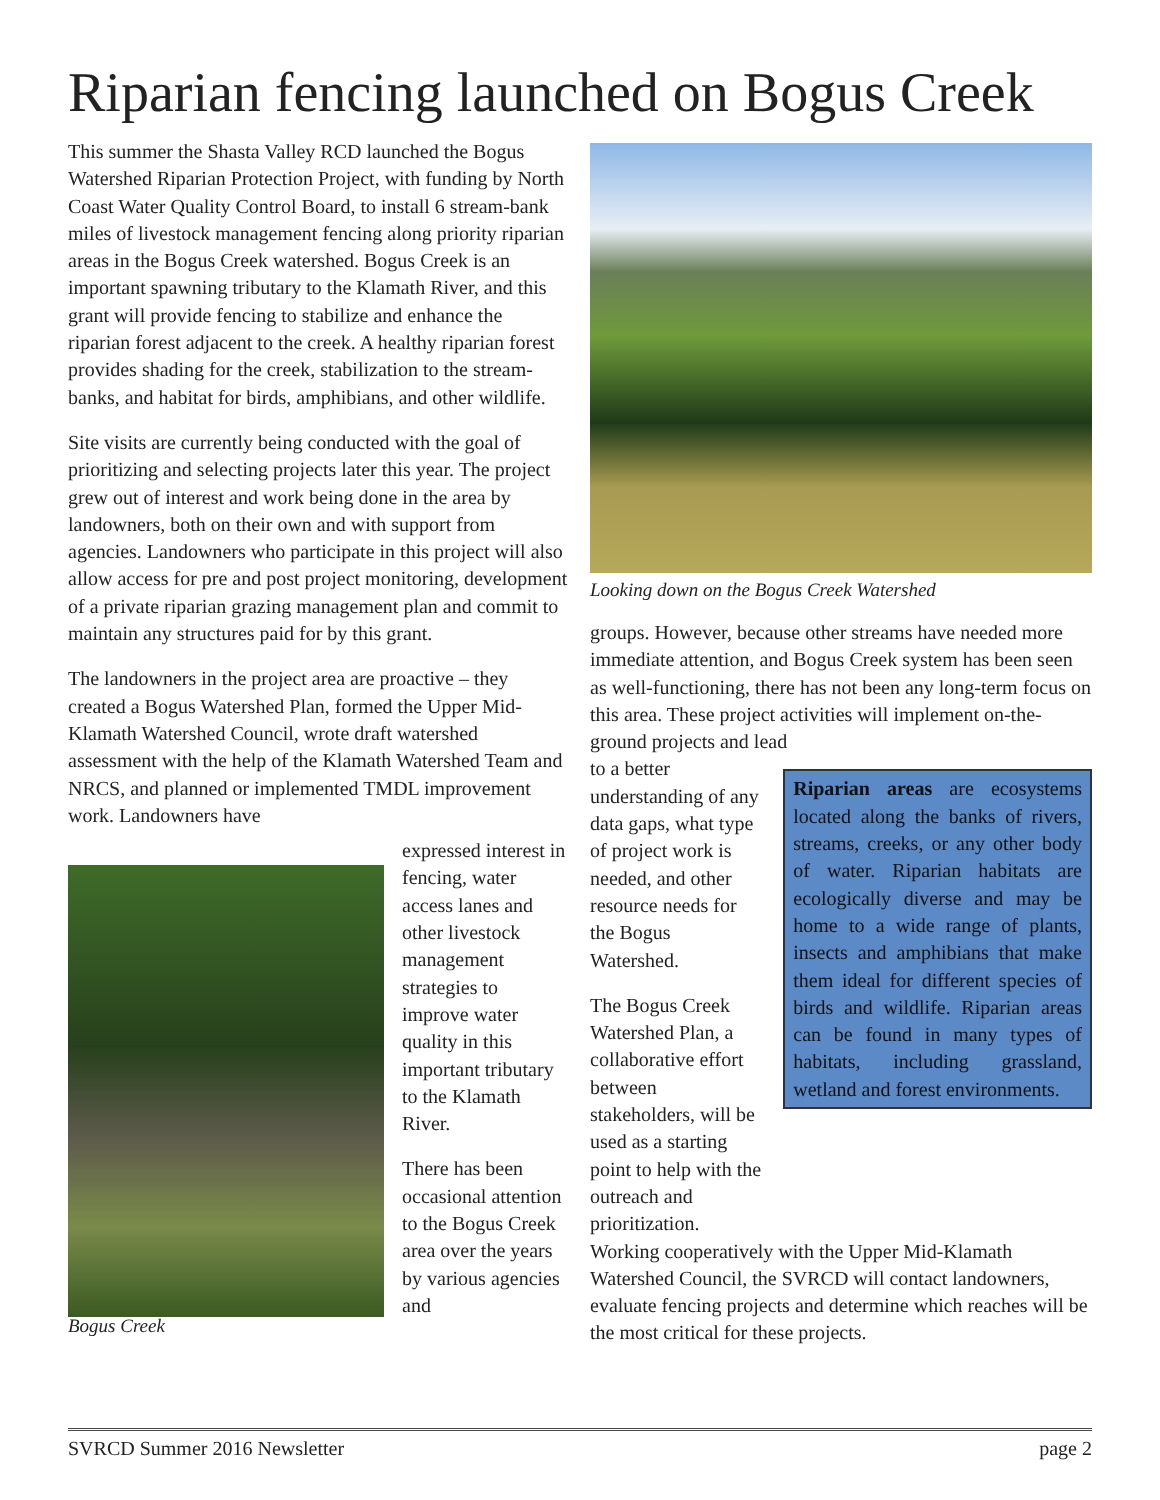Riparian fencing launched on Bogus Creek
This summer the Shasta Valley RCD launched the Bogus Watershed Riparian Protection Project, with funding by North Coast Water Quality Control Board, to install 6 stream-bank miles of livestock management fencing along priority riparian areas in the Bogus Creek watershed. Bogus Creek is an important spawning tributary to the Klamath River, and this grant will provide fencing to stabilize and enhance the riparian forest adjacent to the creek. A healthy riparian forest provides shading for the creek, stabilization to the stream-banks, and habitat for birds, amphibians, and other wildlife.
Site visits are currently being conducted with the goal of prioritizing and selecting projects later this year. The project grew out of interest and work being done in the area by landowners, both on their own and with support from agencies. Landowners who participate in this project will also allow access for pre and post project monitoring, development of a private riparian grazing management plan and commit to maintain any structures paid for by this grant.
The landowners in the project area are proactive – they created a Bogus Watershed Plan, formed the Upper Mid-Klamath Watershed Council, wrote draft watershed assessment with the help of the Klamath Watershed Team and NRCS, and planned or implemented TMDL improvement work. Landowners have
Bogus Creek
expressed interest in fencing, water access lanes and other livestock management strategies to improve water quality in this important tributary to the Klamath River.
There has been occasional attention to the Bogus Creek area over the years by various agencies and
Looking down on the Bogus Creek Watershed
groups. However, because other streams have needed more immediate attention, and Bogus Creek system has been seen as well-functioning, there has not been any long-term focus on this area. These project activities will implement on-the-ground projects and lead
to a better understanding of any data gaps, what type of project work is needed, and other resource needs for the Bogus Watershed.
The Bogus Creek Watershed Plan, a collaborative effort between stakeholders, will be used as a starting point to help with the outreach and prioritization.
Riparian areas are ecosystems located along the banks of rivers, streams, creeks, or any other body of water. Riparian habitats are ecologically diverse and may be home to a wide range of plants, insects and amphibians that make them ideal for different species of birds and wildlife. Riparian areas can be found in many types of habitats, including grassland, wetland and forest environments.
Working cooperatively with the Upper Mid-Klamath Watershed Council, the SVRCD will contact landowners, evaluate fencing projects and determine which reaches will be the most critical for these projects.
SVRCD Summer 2016 Newsletter page 2